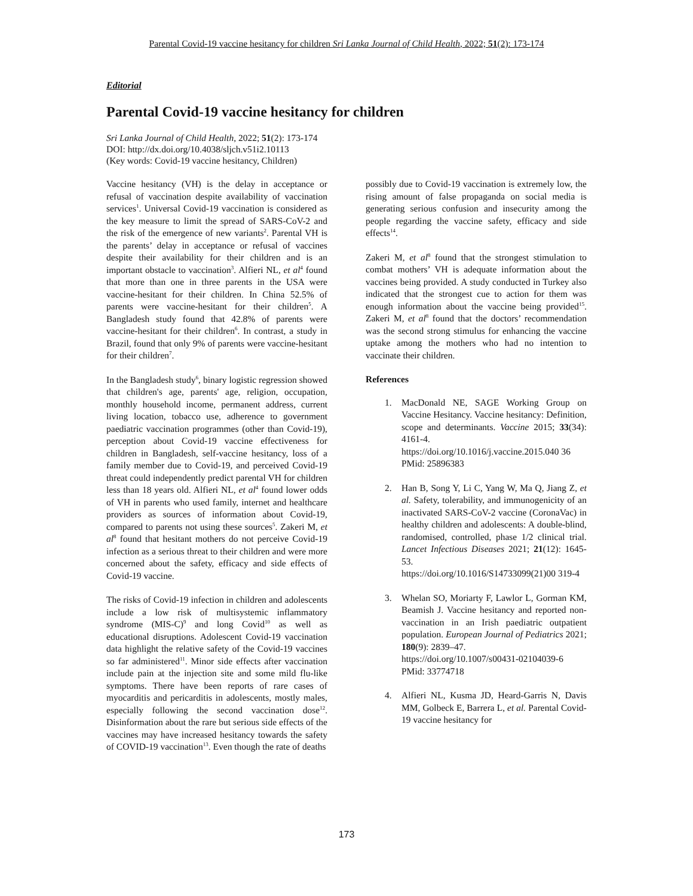Parental Covid-19 vaccine hesitancy for children Sri Lanka Journal of Child Health, 2022; 51(2): 173-174
Editorial
Parental Covid-19 vaccine hesitancy for children
Sri Lanka Journal of Child Health, 2022; 51(2): 173-174
DOI: http://dx.doi.org/10.4038/sljch.v51i2.10113
(Key words: Covid-19 vaccine hesitancy, Children)
Vaccine hesitancy (VH) is the delay in acceptance or refusal of vaccination despite availability of vaccination services<sup>1</sup>. Universal Covid-19 vaccination is considered as the key measure to limit the spread of SARS-CoV-2 and the risk of the emergence of new variants<sup>2</sup>. Parental VH is the parents’ delay in acceptance or refusal of vaccines despite their availability for their children and is an important obstacle to vaccination<sup>3</sup>. Alfieri NL, et al<sup>4</sup> found that more than one in three parents in the USA were vaccine-hesitant for their children. In China 52.5% of parents were vaccine-hesitant for their children<sup>5</sup>. A Bangladesh study found that 42.8% of parents were vaccine-hesitant for their children<sup>6</sup>. In contrast, a study in Brazil, found that only 9% of parents were vaccine-hesitant for their children<sup>7</sup>.
In the Bangladesh study<sup>6</sup>, binary logistic regression showed that children's age, parents' age, religion, occupation, monthly household income, permanent address, current living location, tobacco use, adherence to government paediatric vaccination programmes (other than Covid-19), perception about Covid-19 vaccine effectiveness for children in Bangladesh, self-vaccine hesitancy, loss of a family member due to Covid-19, and perceived Covid-19 threat could independently predict parental VH for children less than 18 years old. Alfieri NL, et al<sup>4</sup> found lower odds of VH in parents who used family, internet and healthcare providers as sources of information about Covid-19, compared to parents not using these sources<sup>5</sup>. Zakeri M, et al<sup>8</sup> found that hesitant mothers do not perceive Covid-19 infection as a serious threat to their children and were more concerned about the safety, efficacy and side effects of Covid-19 vaccine.
The risks of Covid-19 infection in children and adolescents include a low risk of multisystemic inflammatory syndrome (MIS-C)<sup>9</sup> and long Covid<sup>10</sup> as well as educational disruptions. Adolescent Covid-19 vaccination data highlight the relative safety of the Covid-19 vaccines so far administered<sup>11</sup>. Minor side effects after vaccination include pain at the injection site and some mild flu-like symptoms. There have been reports of rare cases of myocarditis and pericarditis in adolescents, mostly males, especially following the second vaccination dose<sup>12</sup>. Disinformation about the rare but serious side effects of the vaccines may have increased hesitancy towards the safety of COVID-19 vaccination<sup>13</sup>. Even though the rate of deaths
possibly due to Covid-19 vaccination is extremely low, the rising amount of false propaganda on social media is generating serious confusion and insecurity among the people regarding the vaccine safety, efficacy and side effects<sup>14</sup>.
Zakeri M, et al<sup>8</sup> found that the strongest stimulation to combat mothers’ VH is adequate information about the vaccines being provided. A study conducted in Turkey also indicated that the strongest cue to action for them was enough information about the vaccine being provided<sup>15</sup>. Zakeri M, et al<sup>8</sup> found that the doctors’ recommendation was the second strong stimulus for enhancing the vaccine uptake among the mothers who had no intention to vaccinate their children.
References
1. MacDonald NE, SAGE Working Group on Vaccine Hesitancy. Vaccine hesitancy: Definition, scope and determinants. Vaccine 2015; 33(34): 4161-4.
https://doi.org/10.1016/j.vaccine.2015.040 36
PMid: 25896383
2. Han B, Song Y, Li C, Yang W, Ma Q, Jiang Z, et al. Safety, tolerability, and immunogenicity of an inactivated SARS-CoV-2 vaccine (CoronaVac) in healthy children and adolescents: A double-blind, randomised, controlled, phase 1/2 clinical trial. Lancet Infectious Diseases 2021; 21(12): 1645-53.
https://doi.org/10.1016/S14733099(21)00 319-4
3. Whelan SO, Moriarty F, Lawlor L, Gorman KM, Beamish J. Vaccine hesitancy and reported non-vaccination in an Irish paediatric outpatient population. European Journal of Pediatrics 2021; 180(9): 2839–47.
https://doi.org/10.1007/s00431-02104039-6
PMid: 33774718
4. Alfieri NL, Kusma JD, Heard-Garris N, Davis MM, Golbeck E, Barrera L, et al. Parental Covid-19 vaccine hesitancy for
173